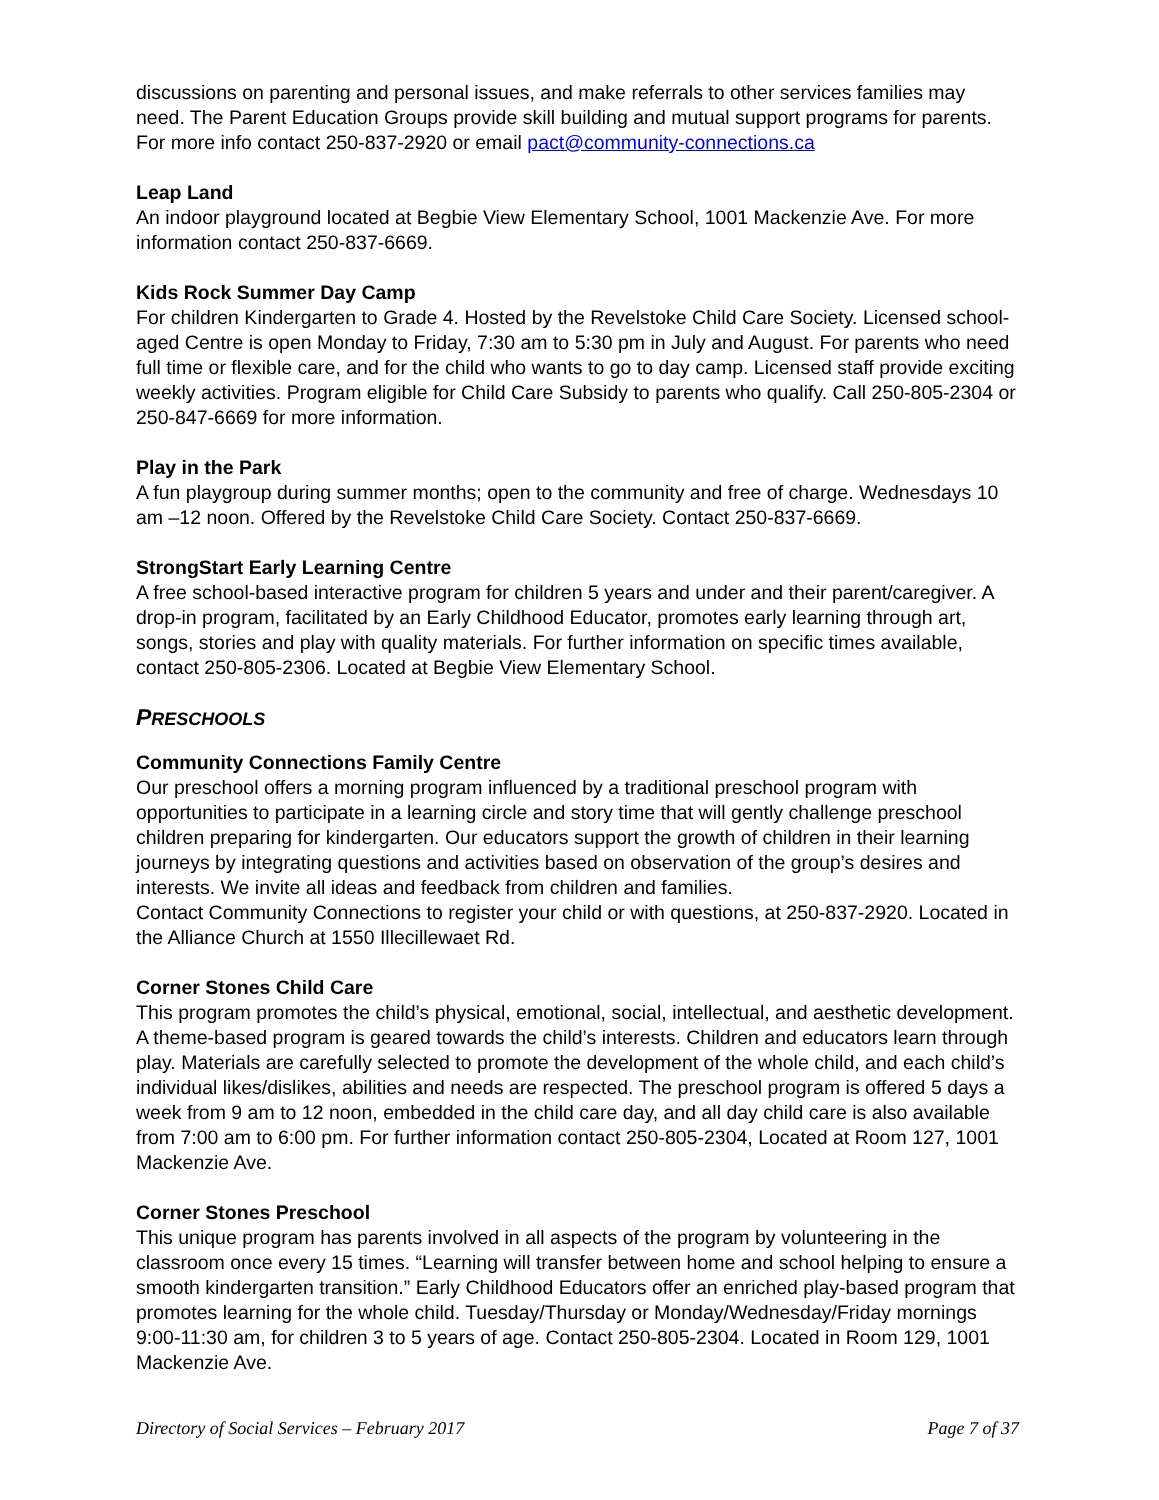discussions on parenting and personal issues, and make referrals to other services families may need. The Parent Education Groups provide skill building and mutual support programs for parents. For more info contact 250-837-2920 or email pact@community-connections.ca
Leap Land
An indoor playground located at Begbie View Elementary School, 1001 Mackenzie Ave. For more information contact 250-837-6669.
Kids Rock Summer Day Camp
For children Kindergarten to Grade 4. Hosted by the Revelstoke Child Care Society. Licensed school-aged Centre is open Monday to Friday, 7:30 am to 5:30 pm in July and August. For parents who need full time or flexible care, and for the child who wants to go to day camp. Licensed staff provide exciting weekly activities. Program eligible for Child Care Subsidy to parents who qualify. Call 250-805-2304 or 250-847-6669 for more information.
Play in the Park
A fun playgroup during summer months; open to the community and free of charge. Wednesdays 10 am –12 noon. Offered by the Revelstoke Child Care Society. Contact 250-837-6669.
StrongStart Early Learning Centre
A free school-based interactive program for children 5 years and under and their parent/caregiver. A drop-in program, facilitated by an Early Childhood Educator, promotes early learning through art, songs, stories and play with quality materials. For further information on specific times available, contact 250-805-2306. Located at Begbie View Elementary School.
PRESCHOOLS
Community Connections Family Centre
Our preschool offers a morning program influenced by a traditional preschool program with opportunities to participate in a learning circle and story time that will gently challenge preschool children preparing for kindergarten. Our educators support the growth of children in their learning journeys by integrating questions and activities based on observation of the group’s desires and interests. We invite all ideas and feedback from children and families.
Contact Community Connections to register your child or with questions, at 250-837-2920. Located in the Alliance Church at 1550 Illecillewaet Rd.
Corner Stones Child Care
This program promotes the child’s physical, emotional, social, intellectual, and aesthetic development. A theme-based program is geared towards the child’s interests. Children and educators learn through play. Materials are carefully selected to promote the development of the whole child, and each child’s individual likes/dislikes, abilities and needs are respected. The preschool program is offered 5 days a week from 9 am to 12 noon, embedded in the child care day, and all day child care is also available from 7:00 am to 6:00 pm. For further information contact 250-805-2304, Located at Room 127, 1001 Mackenzie Ave.
Corner Stones Preschool
This unique program has parents involved in all aspects of the program by volunteering in the classroom once every 15 times. “Learning will transfer between home and school helping to ensure a smooth kindergarten transition.” Early Childhood Educators offer an enriched play-based program that promotes learning for the whole child. Tuesday/Thursday or Monday/Wednesday/Friday mornings 9:00-11:30 am, for children 3 to 5 years of age. Contact 250-805-2304. Located in Room 129, 1001 Mackenzie Ave.
Directory of Social Services – February 2017 Page 7 of 37